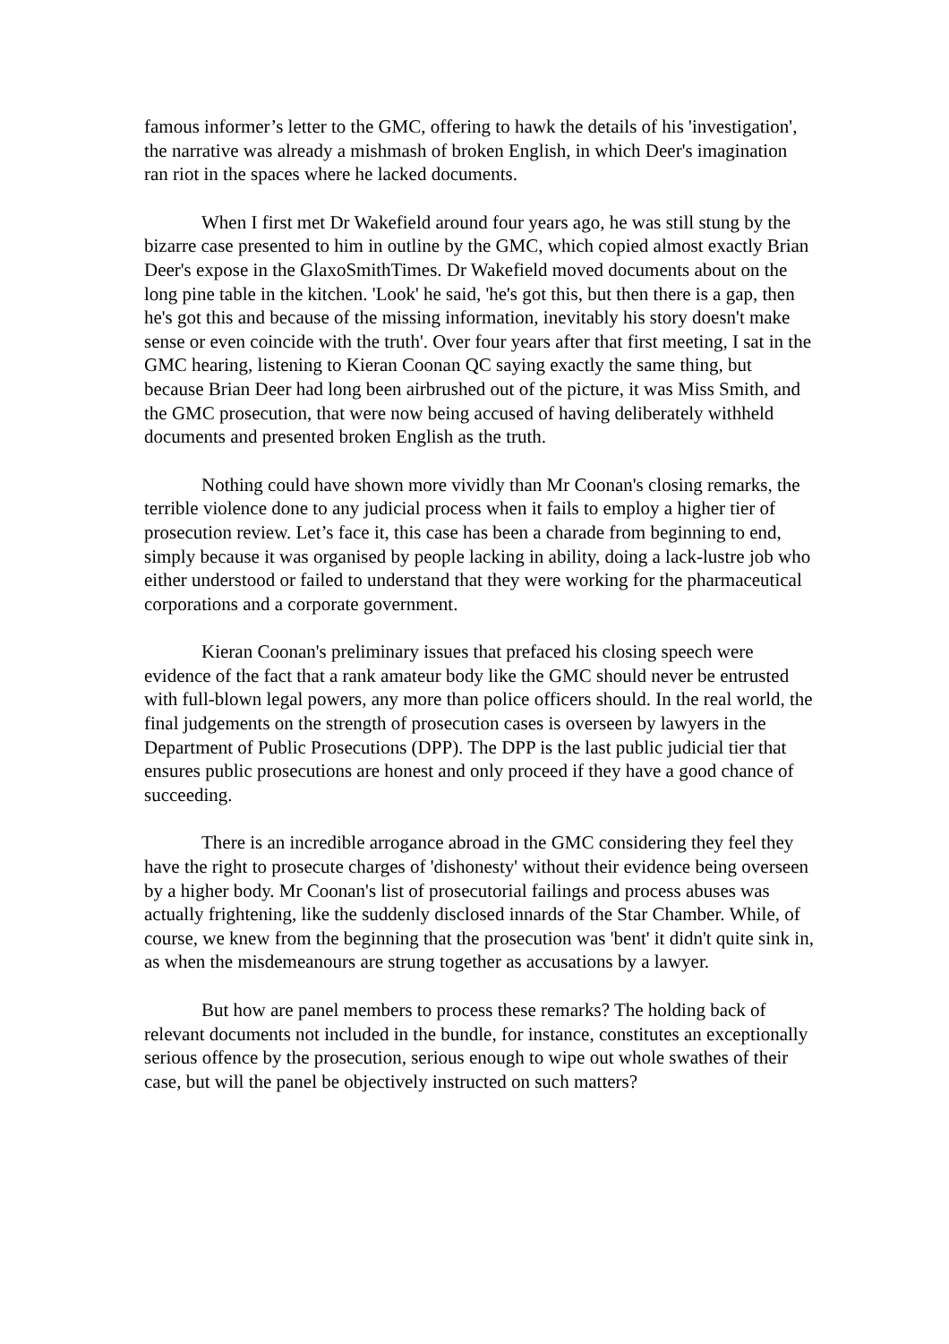famous informer’s letter to the GMC, offering to hawk the details of his 'investigation', the narrative was already a mishmash of broken English, in which Deer's imagination ran riot in the spaces where he lacked documents.
When I first met Dr Wakefield around four years ago, he was still stung by the bizarre case presented to him in outline by the GMC, which copied almost exactly Brian Deer's expose in the GlaxoSmithTimes. Dr Wakefield moved documents about on the long pine table in the kitchen. 'Look' he said, 'he's got this, but then there is a gap, then he's got this and because of the missing information, inevitably his story doesn't make sense or even coincide with the truth'. Over four years after that first meeting, I sat in the GMC hearing, listening to Kieran Coonan QC saying exactly the same thing, but because Brian Deer had long been airbrushed out of the picture, it was Miss Smith, and the GMC prosecution, that were now being accused of having deliberately withheld documents and presented broken English as the truth.
Nothing could have shown more vividly than Mr Coonan's closing remarks, the terrible violence done to any judicial process when it fails to employ a higher tier of prosecution review. Let’s face it, this case has been a charade from beginning to end, simply because it was organised by people lacking in ability, doing a lack-lustre job who either understood or failed to understand that they were working for the pharmaceutical corporations and a corporate government.
Kieran Coonan's preliminary issues that prefaced his closing speech were evidence of the fact that a rank amateur body like the GMC should never be entrusted with full-blown legal powers, any more than police officers should. In the real world, the final judgements on the strength of prosecution cases is overseen by lawyers in the Department of Public Prosecutions (DPP). The DPP is the last public judicial tier that ensures public prosecutions are honest and only proceed if they have a good chance of succeeding.
There is an incredible arrogance abroad in the GMC considering they feel they have the right to prosecute charges of 'dishonesty' without their evidence being overseen by a higher body. Mr Coonan's list of prosecutorial failings and process abuses was actually frightening, like the suddenly disclosed innards of the Star Chamber. While, of course, we knew from the beginning that the prosecution was 'bent' it didn't quite sink in, as when the misdemeanours are strung together as accusations by a lawyer.
But how are panel members to process these remarks? The holding back of relevant documents not included in the bundle, for instance, constitutes an exceptionally serious offence by the prosecution, serious enough to wipe out whole swathes of their case, but will the panel be objectively instructed on such matters?